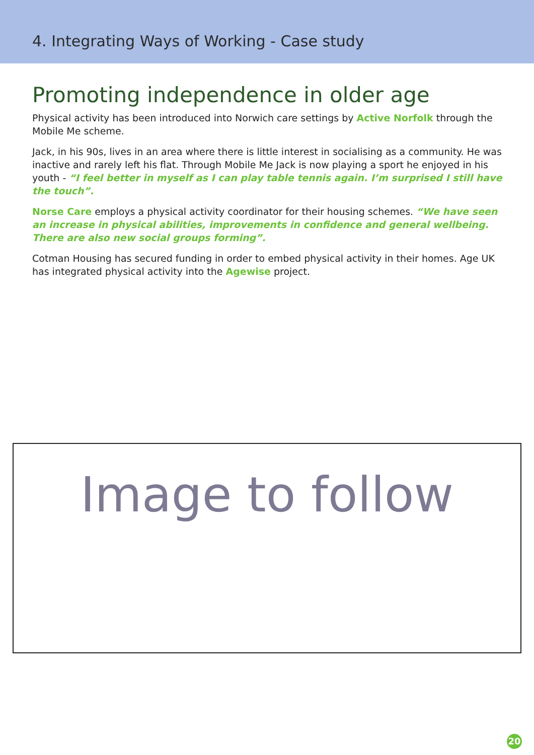4. Integrating Ways of Working - Case study
Promoting independence in older age
Physical activity has been introduced into Norwich care settings by Active Norfolk through the Mobile Me scheme.
Jack, in his 90s, lives in an area where there is little interest in socialising as a community. He was inactive and rarely left his flat. Through Mobile Me Jack is now playing a sport he enjoyed in his youth - “I feel better in myself as I can play table tennis again. I’m surprised I still have the touch”.
Norse Care employs a physical activity coordinator for their housing schemes. “We have seen an increase in physical abilities, improvements in confidence and general wellbeing. There are also new social groups forming”.
Cotman Housing has secured funding in order to embed physical activity in their homes. Age UK has integrated physical activity into the Agewise project.
Image to follow
20